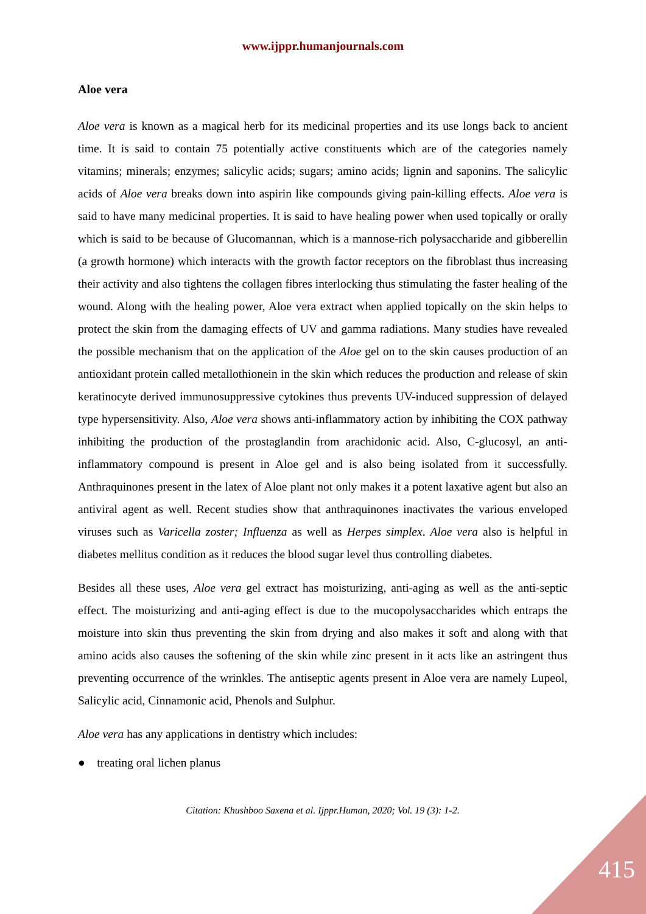www.ijppr.humanjournals.com
Aloe vera
Aloe vera is known as a magical herb for its medicinal properties and its use longs back to ancient time. It is said to contain 75 potentially active constituents which are of the categories namely vitamins; minerals; enzymes; salicylic acids; sugars; amino acids; lignin and saponins. The salicylic acids of Aloe vera breaks down into aspirin like compounds giving pain-killing effects. Aloe vera is said to have many medicinal properties. It is said to have healing power when used topically or orally which is said to be because of Glucomannan, which is a mannose-rich polysaccharide and gibberellin (a growth hormone) which interacts with the growth factor receptors on the fibroblast thus increasing their activity and also tightens the collagen fibres interlocking thus stimulating the faster healing of the wound. Along with the healing power, Aloe vera extract when applied topically on the skin helps to protect the skin from the damaging effects of UV and gamma radiations. Many studies have revealed the possible mechanism that on the application of the Aloe gel on to the skin causes production of an antioxidant protein called metallothionein in the skin which reduces the production and release of skin keratinocyte derived immunosuppressive cytokines thus prevents UV-induced suppression of delayed type hypersensitivity. Also, Aloe vera shows anti-inflammatory action by inhibiting the COX pathway inhibiting the production of the prostaglandin from arachidonic acid. Also, C-glucosyl, an anti-inflammatory compound is present in Aloe gel and is also being isolated from it successfully. Anthraquinones present in the latex of Aloe plant not only makes it a potent laxative agent but also an antiviral agent as well. Recent studies show that anthraquinones inactivates the various enveloped viruses such as Varicella zoster; Influenza as well as Herpes simplex. Aloe vera also is helpful in diabetes mellitus condition as it reduces the blood sugar level thus controlling diabetes.
Besides all these uses, Aloe vera gel extract has moisturizing, anti-aging as well as the anti-septic effect. The moisturizing and anti-aging effect is due to the mucopolysaccharides which entraps the moisture into skin thus preventing the skin from drying and also makes it soft and along with that amino acids also causes the softening of the skin while zinc present in it acts like an astringent thus preventing occurrence of the wrinkles. The antiseptic agents present in Aloe vera are namely Lupeol, Salicylic acid, Cinnamonic acid, Phenols and Sulphur.
Aloe vera has any applications in dentistry which includes:
● treating oral lichen planus
Citation: Khushboo Saxena et al. Ijppr.Human, 2020; Vol. 19 (3): 1-2.
415